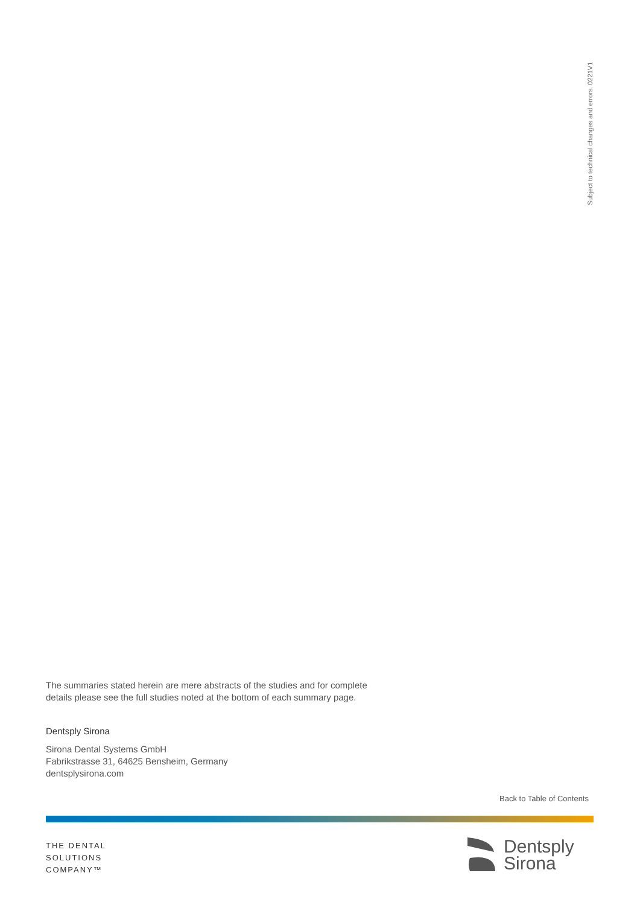Subject to technical changes and errors. 0221V1
The summaries stated herein are mere abstracts of the studies and for complete
details please see the full studies noted at the bottom of each summary page.
Dentsply Sirona
Sirona Dental Systems GmbH
Fabrikstrasse 31, 64625 Bensheim, Germany
dentsplysirona.com
Back to Table of Contents
THE DENTAL
SOLUTIONS
COMPANY™
Dentsply
Sirona